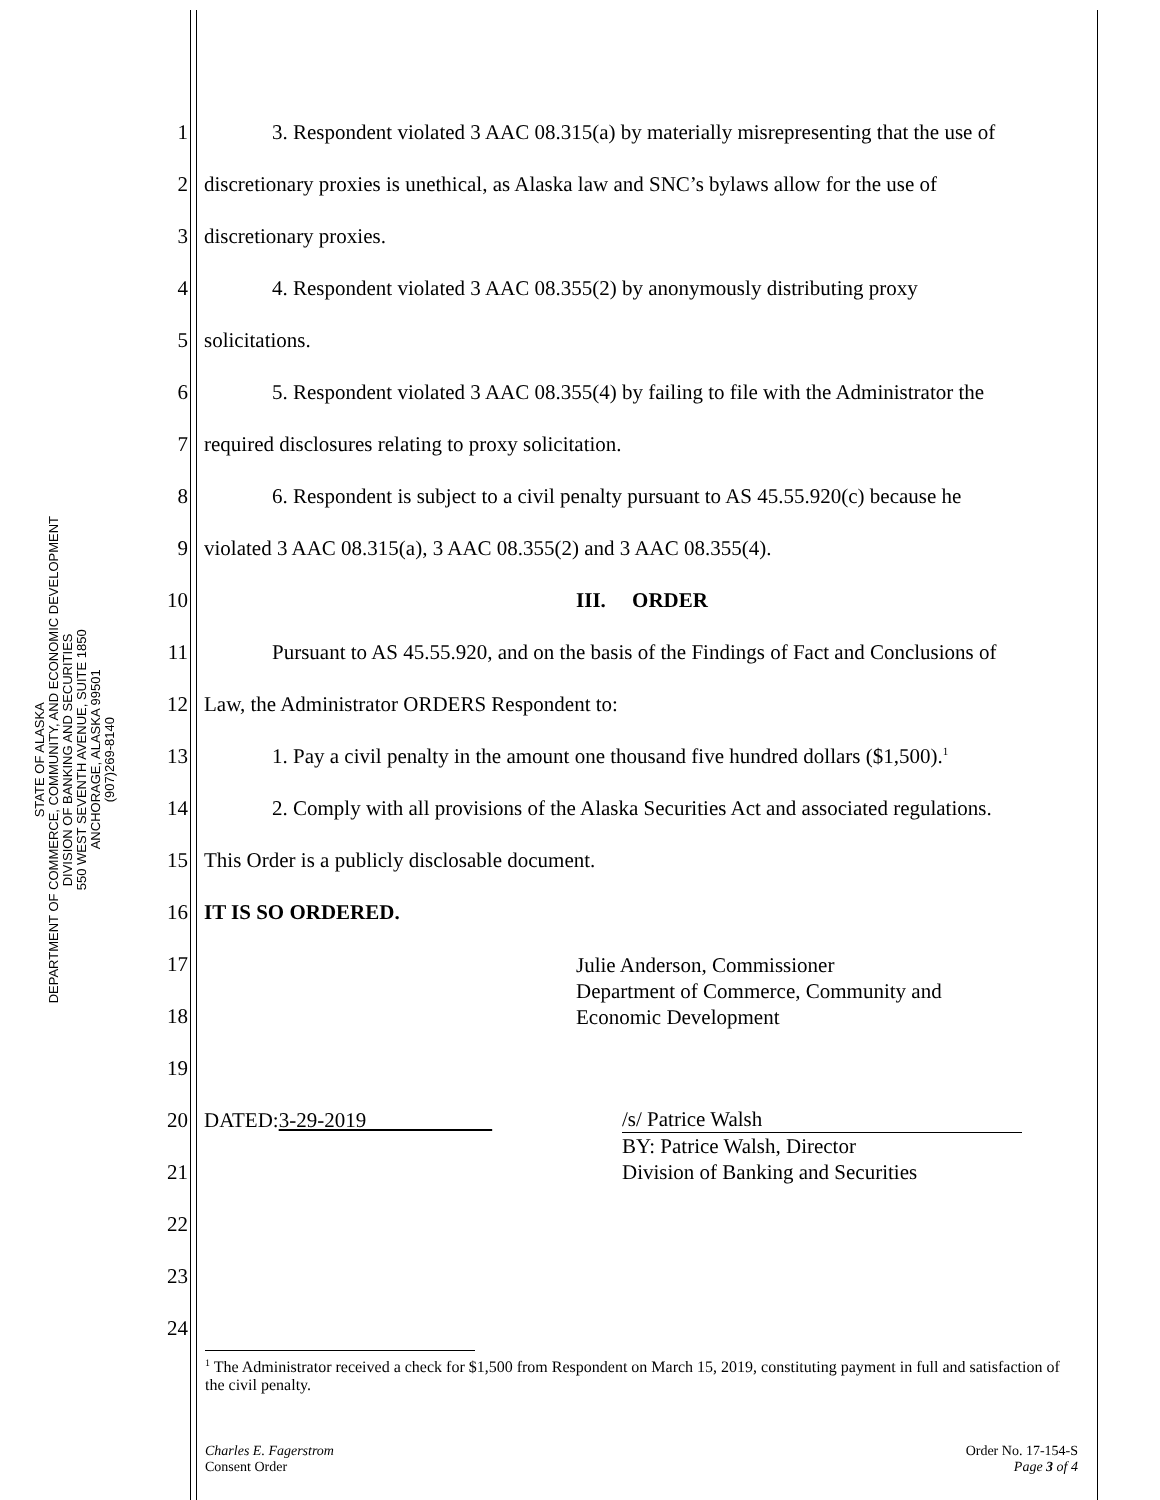STATE OF ALASKA
DEPARTMENT OF COMMERCE, COMMUNITY, AND ECONOMIC DEVELOPMENT
DIVISION OF BANKING AND SECURITIES
550 WEST SEVENTH AVENUE, SUITE 1850
ANCHORAGE, ALASKA 99501
(907)269-8140
1 3. Respondent violated 3 AAC 08.315(a) by materially misrepresenting that the use of
2 discretionary proxies is unethical, as Alaska law and SNC’s bylaws allow for the use of
3 discretionary proxies.
4 4. Respondent violated 3 AAC 08.355(2) by anonymously distributing proxy
5 solicitations.
6 5. Respondent violated 3 AAC 08.355(4) by failing to file with the Administrator the
7 required disclosures relating to proxy solicitation.
8 6. Respondent is subject to a civil penalty pursuant to AS 45.55.920(c) because he
9 violated 3 AAC 08.315(a), 3 AAC 08.355(2) and 3 AAC 08.355(4).
10 III. ORDER
11 Pursuant to AS 45.55.920, and on the basis of the Findings of Fact and Conclusions of
12 Law, the Administrator ORDERS Respondent to:
13 1. Pay a civil penalty in the amount one thousand five hundred dollars ($1,500).<sup>1</sup>
14 2. Comply with all provisions of the Alaska Securities Act and associated regulations.
15 This Order is a publicly disclosable document.
16 IT IS SO ORDERED.
17
18
19
Julie Anderson, Commissioner
Department of Commerce, Community and
Economic Development
20 DATED:3-29-2019
21
22
23
24
/s/ Patrice Walsh
BY: Patrice Walsh, Director
Division of Banking and Securities
<sup>1</sup> The Administrator received a check for $1,500 from Respondent on March 15, 2019, constituting payment in full and satisfaction of the civil penalty.
Charles E. Fagerstrom
Consent Order
Order No. 17-154-S
Page 3 of 4